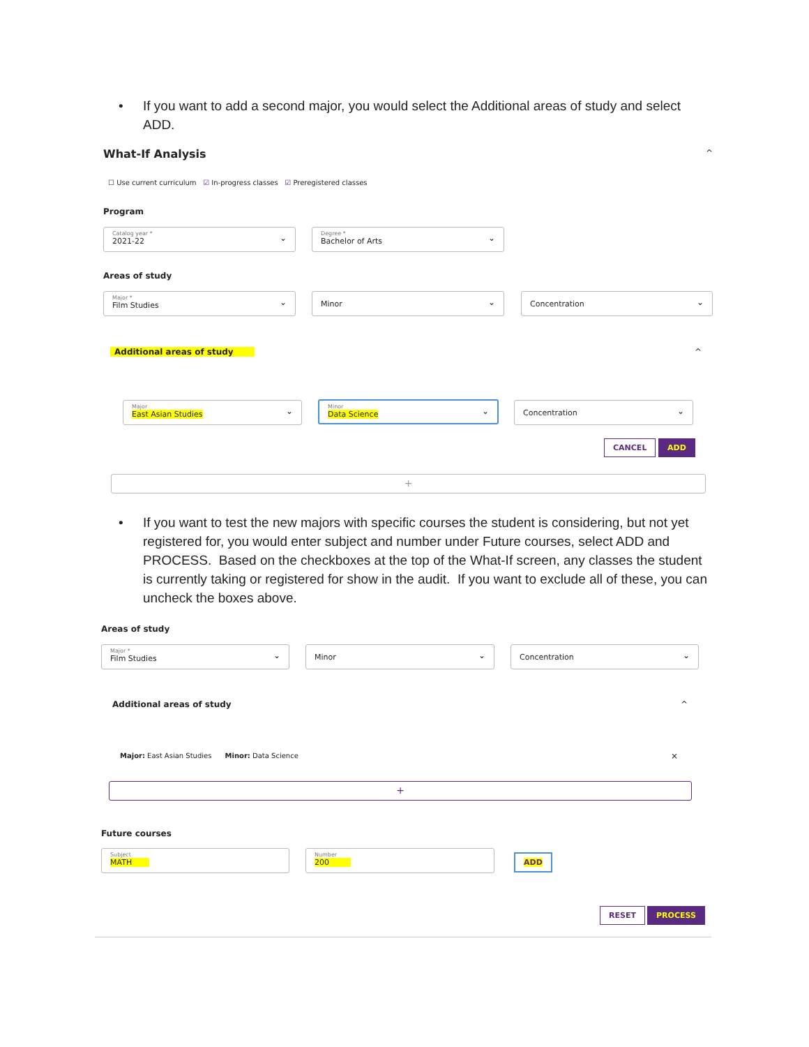•
If you want to add a second major, you would select the Additional areas of study and select ADD.
What-If Analysis ^
☐ Use current curriculum ☑ In-progress classes ☑ Preregistered classes
Program
Catalog year *
2021-22
⌄
Degree *
Bachelor of Arts
⌄
Areas of study
Major *
Film Studies
⌄
Minor ⌄ Concentration ⌄
Additional areas of study ^
Major
East Asian Studies
⌄
Minor
Data Science
⌄
Concentration ⌄
CANCEL ADD
+
•
If you want to test the new majors with specific courses the student is considering, but not yet registered for, you would enter subject and number under Future courses, select ADD and PROCESS. Based on the checkboxes at the top of the What-If screen, any classes the student is currently taking or registered for show in the audit. If you want to exclude all of these, you can uncheck the boxes above.
Areas of study
Major *
Film Studies
⌄
Minor ⌄ Concentration ⌄
Additional areas of study ^
Major: East Asian Studies Minor: Data Science
×
+
Future courses
Subject
MATH
Number
200
ADD
RESET PROCESS